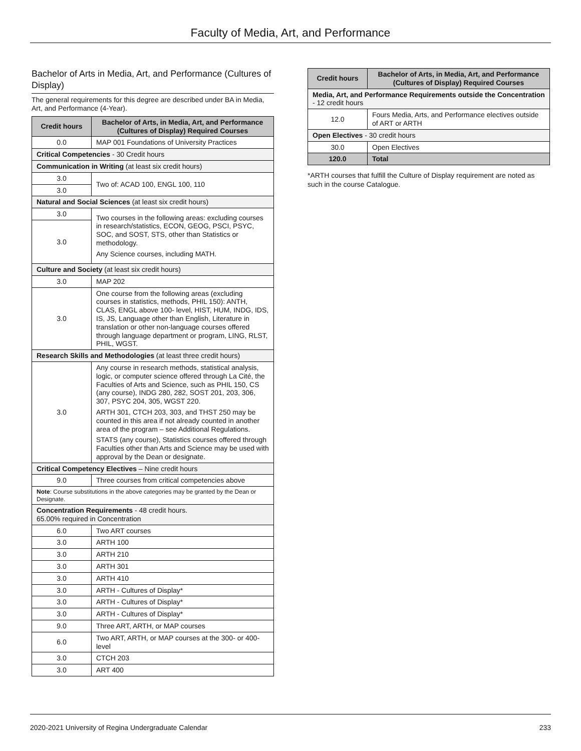Faculty of Media, Art, and Performance
Bachelor of Arts in Media, Art, and Performance (Cultures of Display)
The general requirements for this degree are described under BA in Media, Art, and Performance (4-Year).
| Credit hours | Bachelor of Arts, in Media, Art, and Performance (Cultures of Display) Required Courses |
| --- | --- |
| 0.0 | MAP 001 Foundations of University Practices |
| Critical Competencies - 30 Credit hours | |
| Communication in Writing (at least six credit hours) | |
| 3.0 | Two of: ACAD 100, ENGL 100, 110 |
| 3.0 | |
| Natural and Social Sciences (at least six credit hours) | |
| 3.0 | Two courses in the following areas: excluding courses in research/statistics, ECON, GEOG, PSCI, PSYC, SOC, and SOST, STS, other than Statistics or methodology. Any Science courses, including MATH. |
| 3.0 | |
| Culture and Society (at least six credit hours) | |
| 3.0 | MAP 202 |
| 3.0 | One course from the following areas (excluding courses in statistics, methods, PHIL 150): ANTH, CLAS, ENGL above 100- level, HIST, HUM, INDG, IDS, IS, JS, Language other than English, Literature in translation or other non-language courses offered through language department or program, LING, RLST, PHIL, WGST. |
| Research Skills and Methodologies (at least three credit hours) | |
| 3.0 | Any course in research methods, statistical analysis, logic, or computer science offered through La Cité, the Faculties of Arts and Science, such as PHIL 150, CS (any course), INDG 280, 282, SOST 201, 203, 306, 307, PSYC 204, 305, WGST 220. ARTH 301, CTCH 203, 303, and THST 250 may be counted in this area if not already counted in another area of the program – see Additional Regulations. STATS (any course), Statistics courses offered through Faculties other than Arts and Science may be used with approval by the Dean or designate. |
| Critical Competency Electives – Nine credit hours | |
| 9.0 | Three courses from critical competencies above |
| Note : Course substitutions in the above categories may be granted by the Dean or Designate. | |
| Concentration Requirements - 48 credit hours. 65.00% required in Concentration | |
| 6.0 | Two ART courses |
| 3.0 | ARTH 100 |
| 3.0 | ARTH 210 |
| 3.0 | ARTH 301 |
| 3.0 | ARTH 410 |
| 3.0 | ARTH - Cultures of Display* |
| 3.0 | ARTH - Cultures of Display* |
| 3.0 | ARTH - Cultures of Display* |
| 9.0 | Three ART, ARTH, or MAP courses |
| 6.0 | Two ART, ARTH, or MAP courses at the 300- or 400-level |
| 3.0 | CTCH 203 |
| 3.0 | ART 400 |
| Credit hours | Bachelor of Arts, in Media, Art, and Performance (Cultures of Display) Required Courses |
| --- | --- |
| Media, Art, and Performance Requirements outside the Concentration - 12 credit hours | |
| 12.0 | Fours Media, Arts, and Performance electives outside of ART or ARTH |
| Open Electives - 30 credit hours | |
| 30.0 | Open Electives |
| 120.0 | Total |
*ARTH courses that fulfill the Culture of Display requirement are noted as such in the course Catalogue.
2020-2021 University of Regina Undergraduate Calendar 233